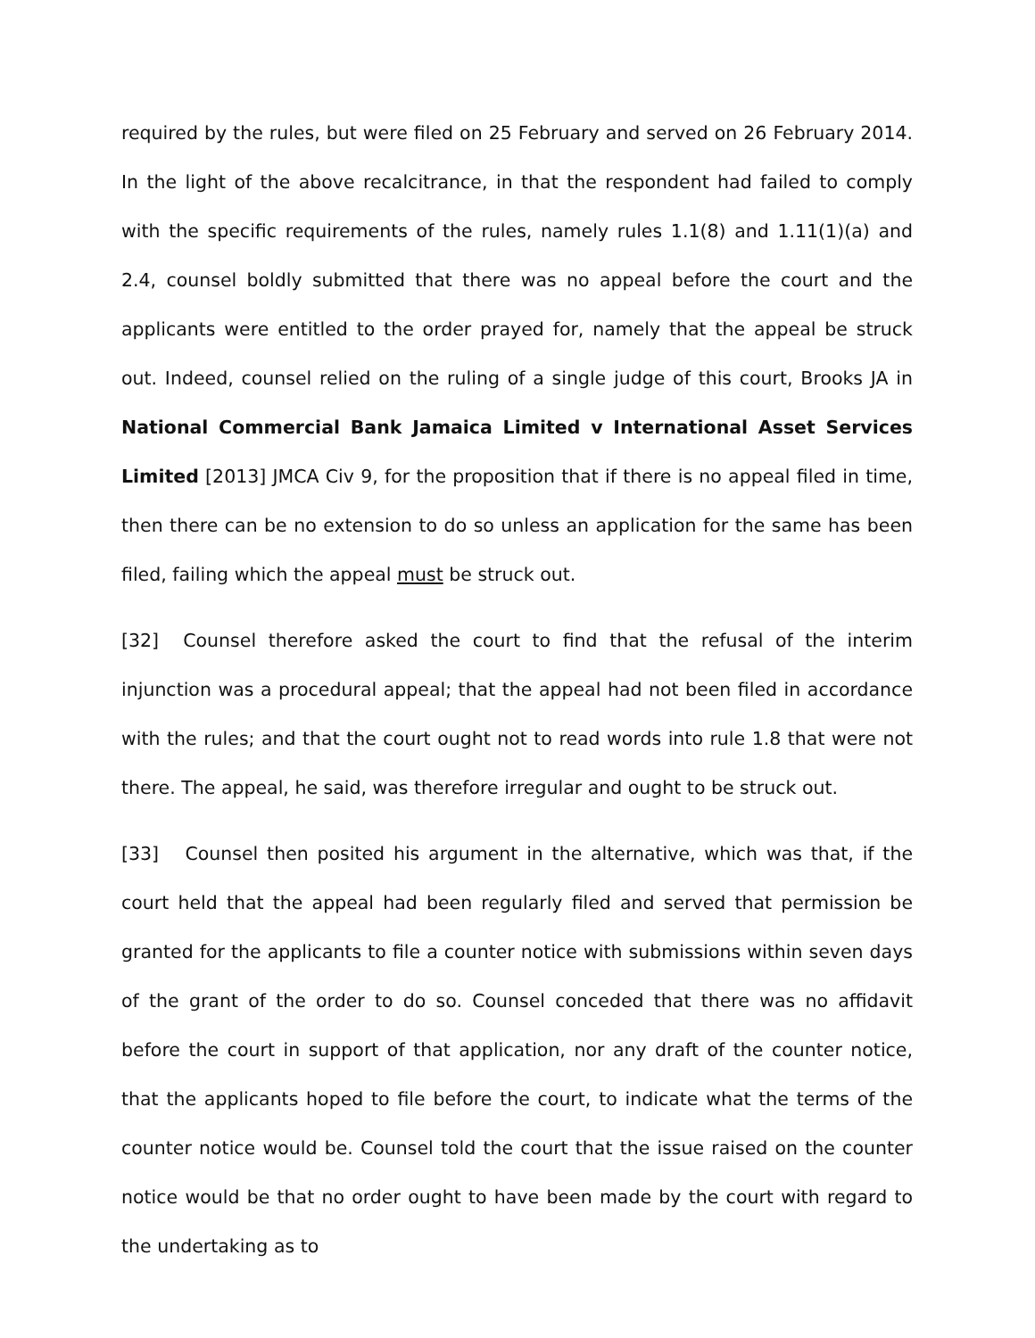required by the rules, but were filed on 25 February and served on 26 February 2014. In the light of the above recalcitrance, in that the respondent had failed to comply with the specific requirements of the rules, namely rules 1.1(8) and 1.11(1)(a) and 2.4, counsel boldly submitted that there was no appeal before the court and the applicants were entitled to the order prayed for, namely that the appeal be struck out. Indeed, counsel relied on the ruling of a single judge of this court, Brooks JA in National Commercial Bank Jamaica Limited v International Asset Services Limited [2013] JMCA Civ 9, for the proposition that if there is no appeal filed in time, then there can be no extension to do so unless an application for the same has been filed, failing which the appeal must be struck out.
[32] Counsel therefore asked the court to find that the refusal of the interim injunction was a procedural appeal; that the appeal had not been filed in accordance with the rules; and that the court ought not to read words into rule 1.8 that were not there. The appeal, he said, was therefore irregular and ought to be struck out.
[33] Counsel then posited his argument in the alternative, which was that, if the court held that the appeal had been regularly filed and served that permission be granted for the applicants to file a counter notice with submissions within seven days of the grant of the order to do so. Counsel conceded that there was no affidavit before the court in support of that application, nor any draft of the counter notice, that the applicants hoped to file before the court, to indicate what the terms of the counter notice would be. Counsel told the court that the issue raised on the counter notice would be that no order ought to have been made by the court with regard to the undertaking as to